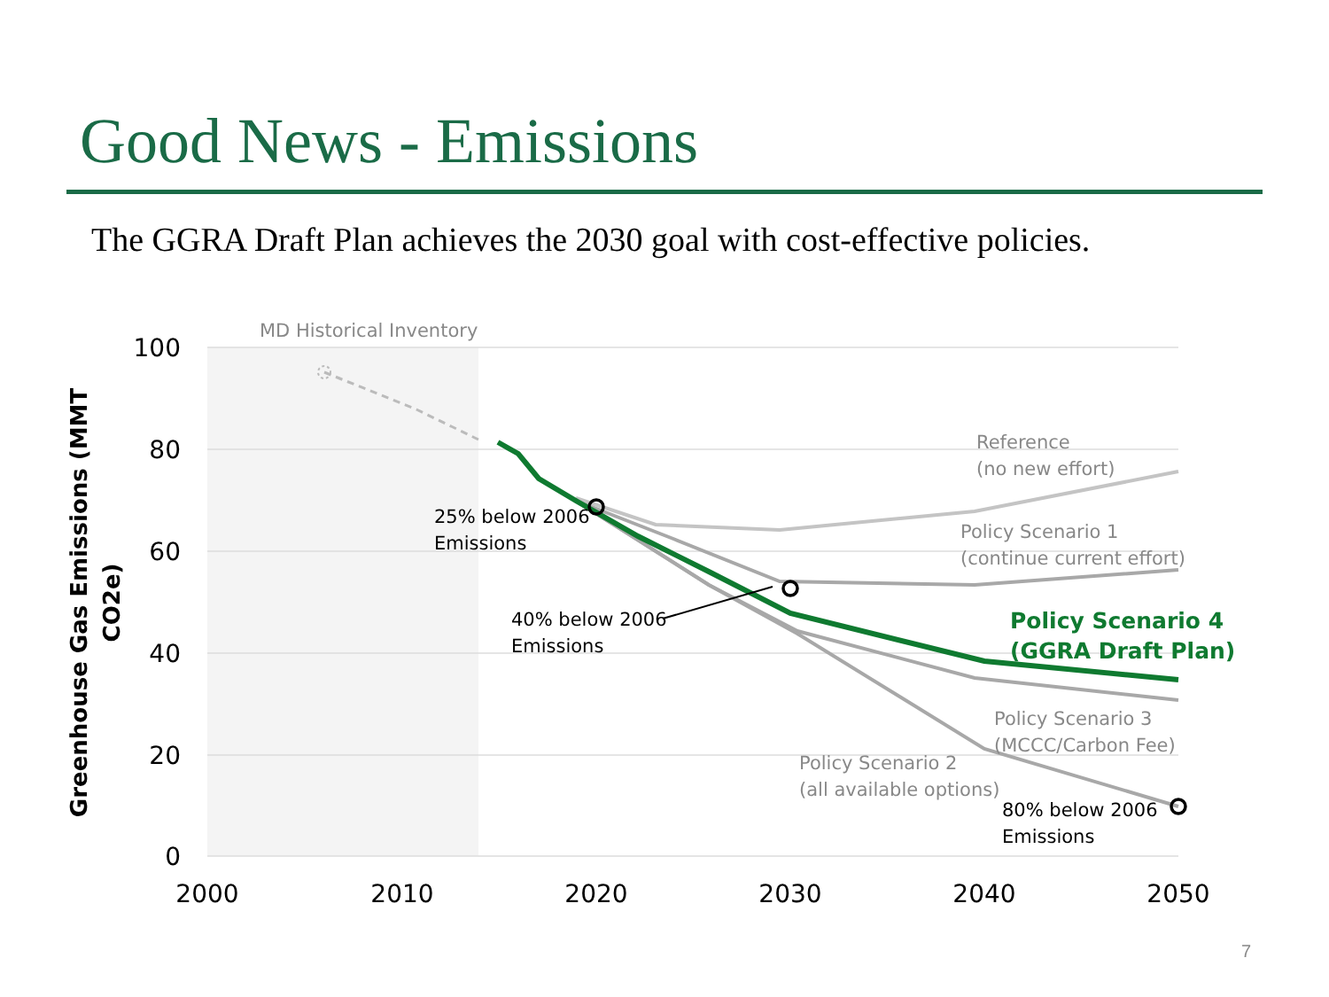Good News - Emissions
The GGRA Draft Plan achieves the 2030 goal with cost-effective policies.
100
80
60
40
20
0
2000
2010
2020
2030
2040
2050
Greenhouse Gas Emissions (MMT
CO2e)
MD Historical Inventory
Reference
(no new effort)
Policy Scenario 1
(continue current effort)
Policy Scenario 3
(MCCC/Carbon Fee)
Policy Scenario 2
(all available options)
25% below 2006
Emissions
40% below 2006
Emissions
80% below 2006
Emissions
Policy Scenario 4
(GGRA Draft Plan)
7